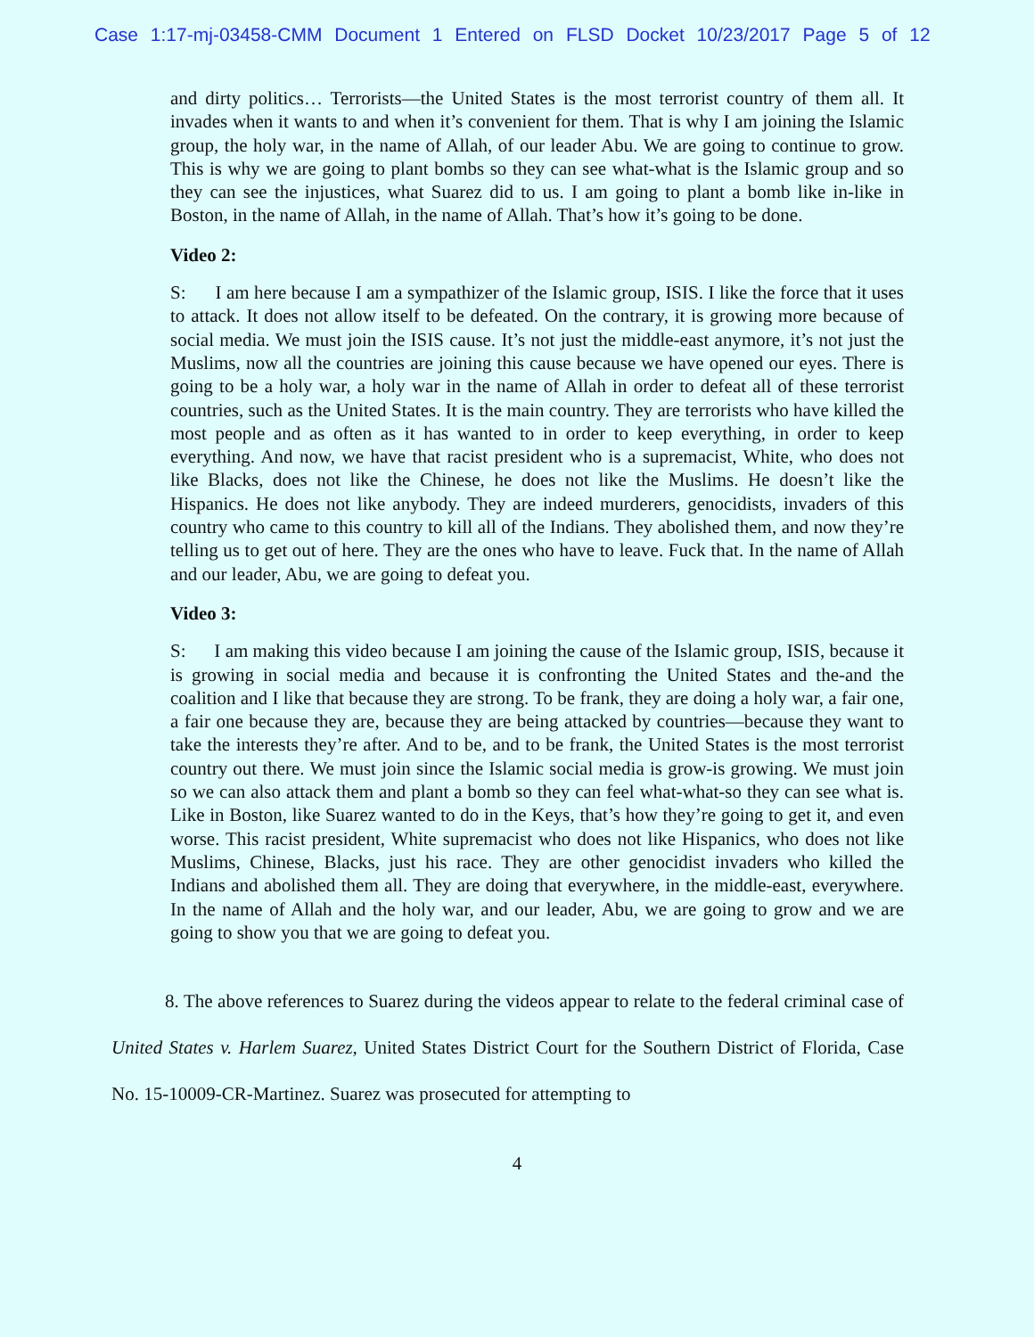Case 1:17-mj-03458-CMM Document 1 Entered on FLSD Docket 10/23/2017 Page 5 of 12
and dirty politics… Terrorists—the United States is the most terrorist country of them all. It invades when it wants to and when it’s convenient for them. That is why I am joining the Islamic group, the holy war, in the name of Allah, of our leader Abu. We are going to continue to grow. This is why we are going to plant bombs so they can see what-what is the Islamic group and so they can see the injustices, what Suarez did to us. I am going to plant a bomb like in-like in Boston, in the name of Allah, in the name of Allah. That’s how it’s going to be done.
Video 2:
S: I am here because I am a sympathizer of the Islamic group, ISIS. I like the force that it uses to attack. It does not allow itself to be defeated. On the contrary, it is growing more because of social media. We must join the ISIS cause. It’s not just the middle-east anymore, it’s not just the Muslims, now all the countries are joining this cause because we have opened our eyes. There is going to be a holy war, a holy war in the name of Allah in order to defeat all of these terrorist countries, such as the United States. It is the main country. They are terrorists who have killed the most people and as often as it has wanted to in order to keep everything, in order to keep everything. And now, we have that racist president who is a supremacist, White, who does not like Blacks, does not like the Chinese, he does not like the Muslims. He doesn’t like the Hispanics. He does not like anybody. They are indeed murderers, genocidists, invaders of this country who came to this country to kill all of the Indians. They abolished them, and now they’re telling us to get out of here. They are the ones who have to leave. Fuck that. In the name of Allah and our leader, Abu, we are going to defeat you.
Video 3:
S: I am making this video because I am joining the cause of the Islamic group, ISIS, because it is growing in social media and because it is confronting the United States and the-and the coalition and I like that because they are strong. To be frank, they are doing a holy war, a fair one, a fair one because they are, because they are being attacked by countries—because they want to take the interests they’re after. And to be, and to be frank, the United States is the most terrorist country out there. We must join since the Islamic social media is grow-is growing. We must join so we can also attack them and plant a bomb so they can feel what-what-so they can see what is. Like in Boston, like Suarez wanted to do in the Keys, that’s how they’re going to get it, and even worse. This racist president, White supremacist who does not like Hispanics, who does not like Muslims, Chinese, Blacks, just his race. They are other genocidist invaders who killed the Indians and abolished them all. They are doing that everywhere, in the middle-east, everywhere. In the name of Allah and the holy war, and our leader, Abu, we are going to grow and we are going to show you that we are going to defeat you.
8. The above references to Suarez during the videos appear to relate to the federal criminal case of United States v. Harlem Suarez, United States District Court for the Southern District of Florida, Case No. 15-10009-CR-Martinez. Suarez was prosecuted for attempting to
4